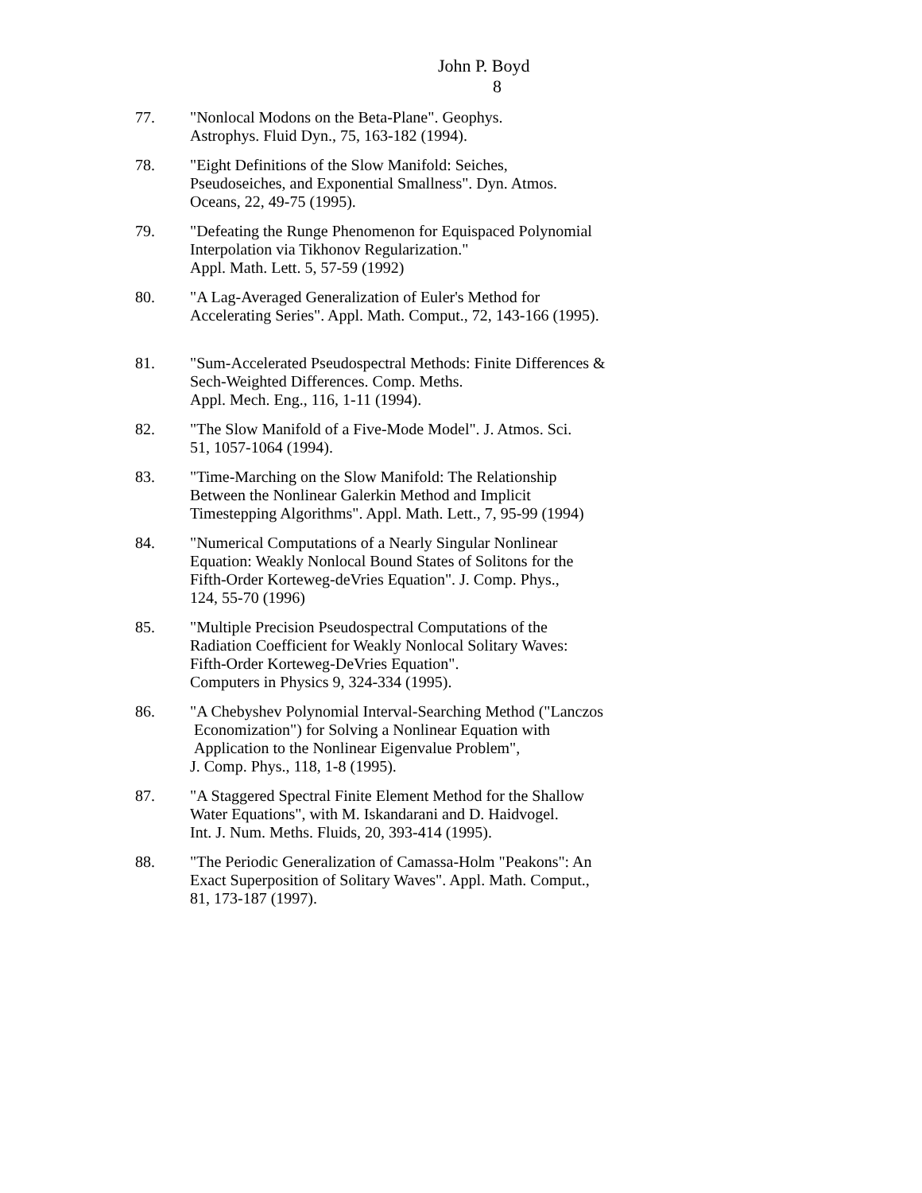John P. Boyd
8
77. "Nonlocal Modons on the Beta-Plane". Geophys.
Astrophys. Fluid Dyn., 75, 163-182 (1994).
78. "Eight Definitions of the Slow Manifold: Seiches,
Pseudoseiches, and Exponential Smallness". Dyn. Atmos.
Oceans, 22, 49-75 (1995).
79. "Defeating the Runge Phenomenon for Equispaced Polynomial
Interpolation via Tikhonov Regularization."
Appl. Math. Lett. 5, 57-59 (1992)
80. "A Lag-Averaged Generalization of Euler's Method for
Accelerating Series". Appl. Math. Comput., 72, 143-166 (1995).
81. "Sum-Accelerated Pseudospectral Methods: Finite Differences &
Sech-Weighted Differences. Comp. Meths.
Appl. Mech. Eng., 116, 1-11 (1994).
82. "The Slow Manifold of a Five-Mode Model". J. Atmos. Sci.
51, 1057-1064 (1994).
83. "Time-Marching on the Slow Manifold: The Relationship
Between the Nonlinear Galerkin Method and Implicit
Timestepping Algorithms". Appl. Math. Lett., 7, 95-99 (1994)
84. "Numerical Computations of a Nearly Singular Nonlinear
Equation: Weakly Nonlocal Bound States of Solitons for the
Fifth-Order Korteweg-deVries Equation". J. Comp. Phys.,
124, 55-70 (1996)
85. "Multiple Precision Pseudospectral Computations of the
Radiation Coefficient for Weakly Nonlocal Solitary Waves:
Fifth-Order Korteweg-DeVries Equation".
Computers in Physics 9, 324-334 (1995).
86. "A Chebyshev Polynomial Interval-Searching Method ("Lanczos
Economization") for Solving a Nonlinear Equation with
Application to the Nonlinear Eigenvalue Problem",
J. Comp. Phys., 118, 1-8 (1995).
87. "A Staggered Spectral Finite Element Method for the Shallow
Water Equations", with M. Iskandarani and D. Haidvogel.
Int. J. Num. Meths. Fluids, 20, 393-414 (1995).
88. "The Periodic Generalization of Camassa-Holm "Peakons": An
Exact Superposition of Solitary Waves". Appl. Math. Comput.,
81, 173-187 (1997).